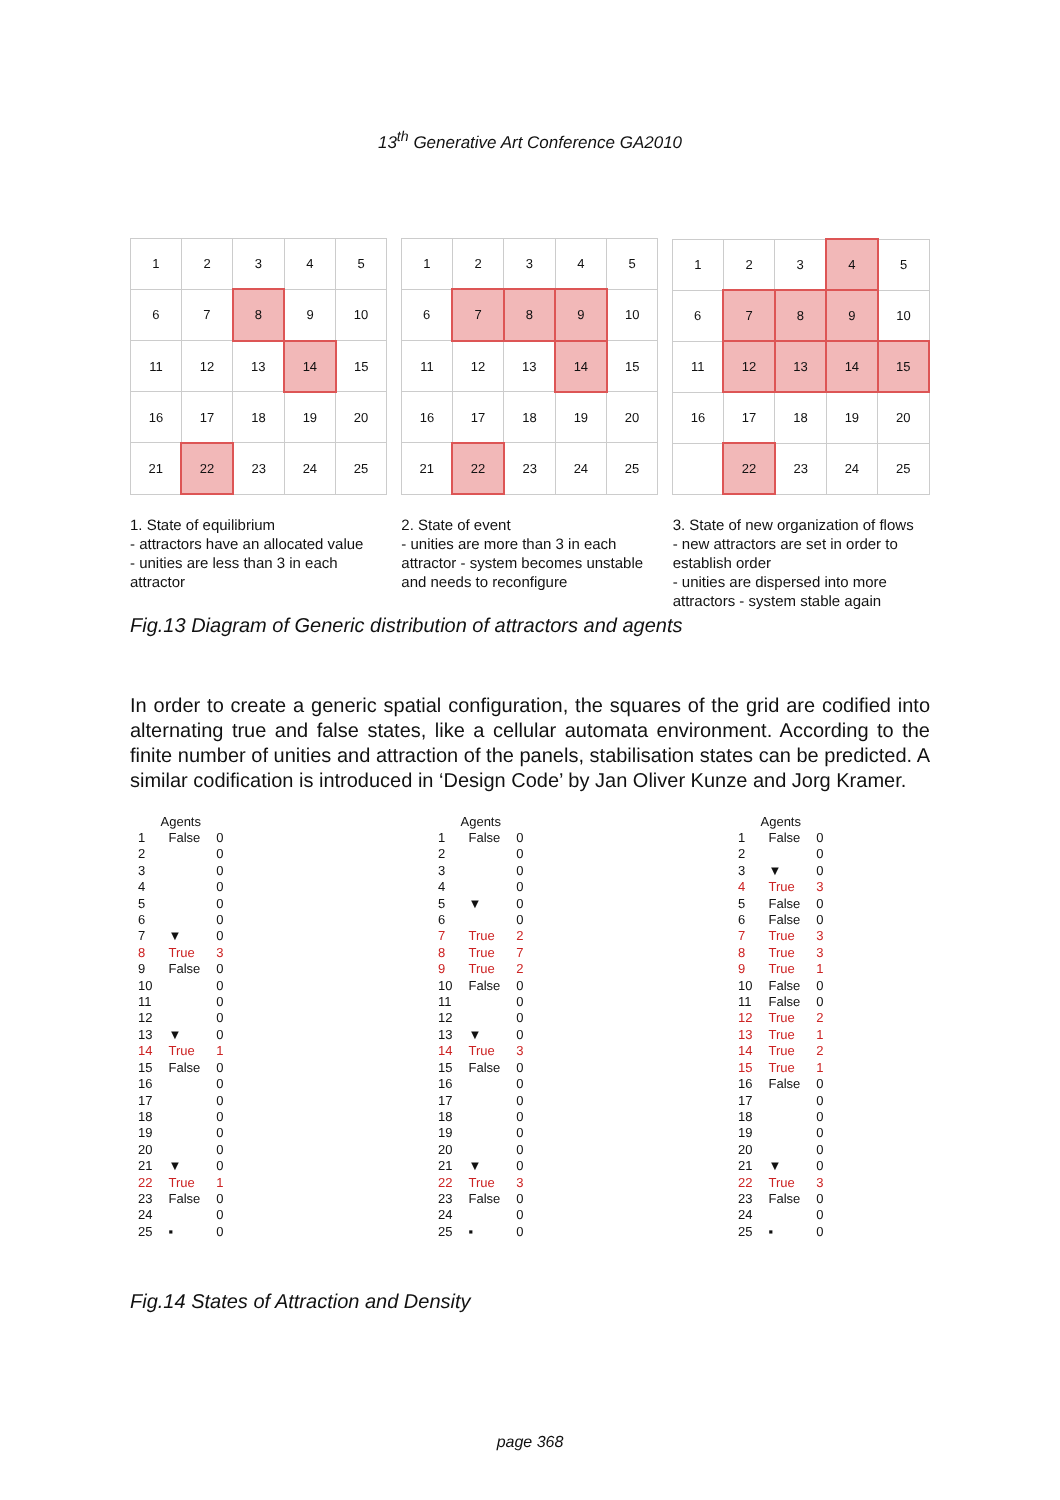13<sup>th</sup> Generative Art Conference GA2010
| 1 | 2 | 3 | 4 | 5 |
| 6 | 7 | 8 | 9 | 10 |
| 11 | 12 | 13 | 14 | 15 |
| 16 | 17 | 18 | 19 | 20 |
| 21 | 22 | 23 | 24 | 25 |
| 1 | 2 | 3 | 4 | 5 |
| 6 | 7 | 8 | 9 | 10 |
| 11 | 12 | 13 | 14 | 15 |
| 16 | 17 | 18 | 19 | 20 |
| 21 | 22 | 23 | 24 | 25 |
| 1 | 2 | 3 | 4 | 5 |
| 6 | 7 | 8 | 9 | 10 |
| 11 | 12 | 13 | 14 | 15 |
| 16 | 17 | 18 | 19 | 20 |
| | 22 | 23 | 24 | 25 |
1. State of equilibrium
- attractors have an allocated value
- unities are less than 3 in each attractor
2. State of event
- unities are more than 3 in each attractor - system becomes unstable and needs to reconfigure
3. State of new organization of flows
- new attractors are set in order to establish order
- unities are dispersed into more attractors - system stable again
Fig.13 Diagram of Generic distribution of attractors and agents
In order to create a generic spatial configuration, the squares of the grid are codified into alternating true and false states, like a cellular automata environment. According to the finite number of unities and attraction of the panels, stabilisation states can be predicted. A similar codification is introduced in ‘Design Code’ by Jan Oliver Kunze and Jorg Kramer.
| Agents | | |
| --- | --- | --- |
| 1 | False | 0 |
| 2 | | 0 |
| 3 | | 0 |
| 4 | | 0 |
| 5 | | 0 |
| 6 | | 0 |
| 7 | ▼ | 0 |
| 8 | True | 3 |
| 9 | False | 0 |
| 10 | | 0 |
| 11 | | 0 |
| 12 | | 0 |
| 13 | ▼ | 0 |
| 14 | True | 1 |
| 15 | False | 0 |
| 16 | | 0 |
| 17 | | 0 |
| 18 | | 0 |
| 19 | | 0 |
| 20 | | 0 |
| 21 | ▼ | 0 |
| 22 | True | 1 |
| 23 | False | 0 |
| 24 | | 0 |
| 25 | ▪ | 0 |
| Agents | | |
| --- | --- | --- |
| 1 | False | 0 |
| 2 | | 0 |
| 3 | | 0 |
| 4 | | 0 |
| 5 | ▼ | 0 |
| 6 | | 0 |
| 7 | True | 2 |
| 8 | True | 7 |
| 9 | True | 2 |
| 10 | False | 0 |
| 11 | | 0 |
| 12 | | 0 |
| 13 | ▼ | 0 |
| 14 | True | 3 |
| 15 | False | 0 |
| 16 | | 0 |
| 17 | | 0 |
| 18 | | 0 |
| 19 | | 0 |
| 20 | | 0 |
| 21 | ▼ | 0 |
| 22 | True | 3 |
| 23 | False | 0 |
| 24 | | 0 |
| 25 | ▪ | 0 |
| Agents | | |
| --- | --- | --- |
| 1 | False | 0 |
| 2 | | 0 |
| 3 | ▼ | 0 |
| 4 | True | 3 |
| 5 | False | 0 |
| 6 | False | 0 |
| 7 | True | 3 |
| 8 | True | 3 |
| 9 | True | 1 |
| 10 | False | 0 |
| 11 | False | 0 |
| 12 | True | 2 |
| 13 | True | 1 |
| 14 | True | 2 |
| 15 | True | 1 |
| 16 | False | 0 |
| 17 | | 0 |
| 18 | | 0 |
| 19 | | 0 |
| 20 | | 0 |
| 21 | ▼ | 0 |
| 22 | True | 3 |
| 23 | False | 0 |
| 24 | | 0 |
| 25 | ▪ | 0 |
Fig.14 States of Attraction and Density
page 368